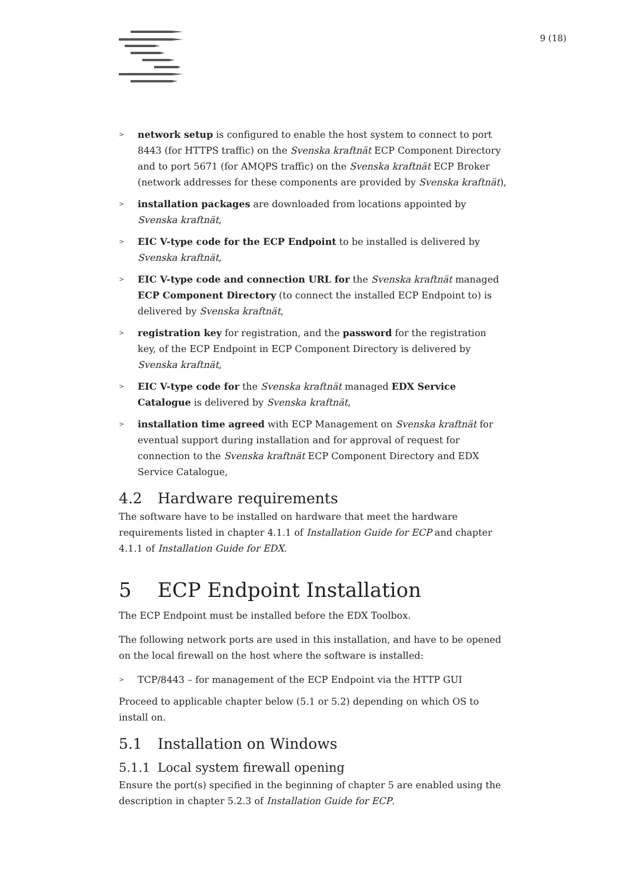9 (18)
> network setup is configured to enable the host system to connect to port 8443 (for HTTPS traffic) on the Svenska kraftnät ECP Component Directory and to port 5671 (for AMQPS traffic) on the Svenska kraftnät ECP Broker (network addresses for these components are provided by Svenska kraftnät),
> installation packages are downloaded from locations appointed by Svenska kraftnät,
> EIC V-type code for the ECP Endpoint to be installed is delivered by Svenska kraftnät,
> EIC V-type code and connection URL for the Svenska kraftnät managed ECP Component Directory (to connect the installed ECP Endpoint to) is delivered by Svenska kraftnät,
> registration key for registration, and the password for the registration key, of the ECP Endpoint in ECP Component Directory is delivered by Svenska kraftnät,
> EIC V-type code for the Svenska kraftnät managed EDX Service Catalogue is delivered by Svenska kraftnät,
> installation time agreed with ECP Management on Svenska kraftnät for eventual support during installation and for approval of request for connection to the Svenska kraftnät ECP Component Directory and EDX Service Catalogue,
4.2 Hardware requirements
The software have to be installed on hardware that meet the hardware requirements listed in chapter 4.1.1 of Installation Guide for ECP and chapter 4.1.1 of Installation Guide for EDX.
5 ECP Endpoint Installation
The ECP Endpoint must be installed before the EDX Toolbox.
The following network ports are used in this installation, and have to be opened on the local firewall on the host where the software is installed:
> TCP/8443 – for management of the ECP Endpoint via the HTTP GUI
Proceed to applicable chapter below (5.1 or 5.2) depending on which OS to install on.
5.1 Installation on Windows
5.1.1 Local system firewall opening
Ensure the port(s) specified in the beginning of chapter 5 are enabled using the description in chapter 5.2.3 of Installation Guide for ECP.